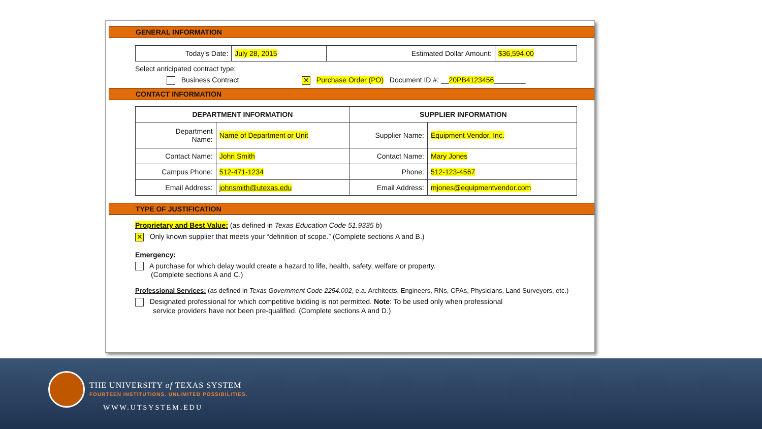GENERAL INFORMATION
| Today’s Date: | July 28, 2015 | Estimated Dollar Amount: | $36,594.00 |
Select anticipated contract type:
Business Contract ✕ Purchase Order (PO) Document ID #: __20PB4123456________
CONTACT INFORMATION
| DEPARTMENT INFORMATION | | SUPPLIER INFORMATION | |
| --- | --- | --- | --- |
| Department Name: | Name of Department or Unit | Supplier Name: | Equipment Vendor, Inc. |
| Contact Name: | John Smith | Contact Name: | Mary Jones |
| Campus Phone: | 512-471-1234 | Phone: | 512-123-4567 |
| Email Address: | johnsmith@utexas.edu | Email Address: | mjones@equipmentvendor.com |
TYPE OF JUSTIFICATION
Proprietary and Best Value: (as defined in Texas Education Code 51.9335 b)
✕ Only known supplier that meets your “definition of scope.” (Complete sections A and B.)
Emergency:
A purchase for which delay would create a hazard to life, health, safety, welfare or property.
(Complete sections A and C.)
Professional Services: (as defined in Texas Government Code 2254.002, e.a. Architects, Engineers, RNs, CPAs, Physicians, Land Surveyors, etc.)
Designated professional for which competitive bidding is not permitted. Note: To be used only when professional
service providers have not been pre-qualified. (Complete sections A and D.)
THE UNIVERSITY of TEXAS SYSTEM
FOURTEEN INSTITUTIONS. UNLIMITED POSSIBILITIES.
WWW.UTSYSTEM.EDU